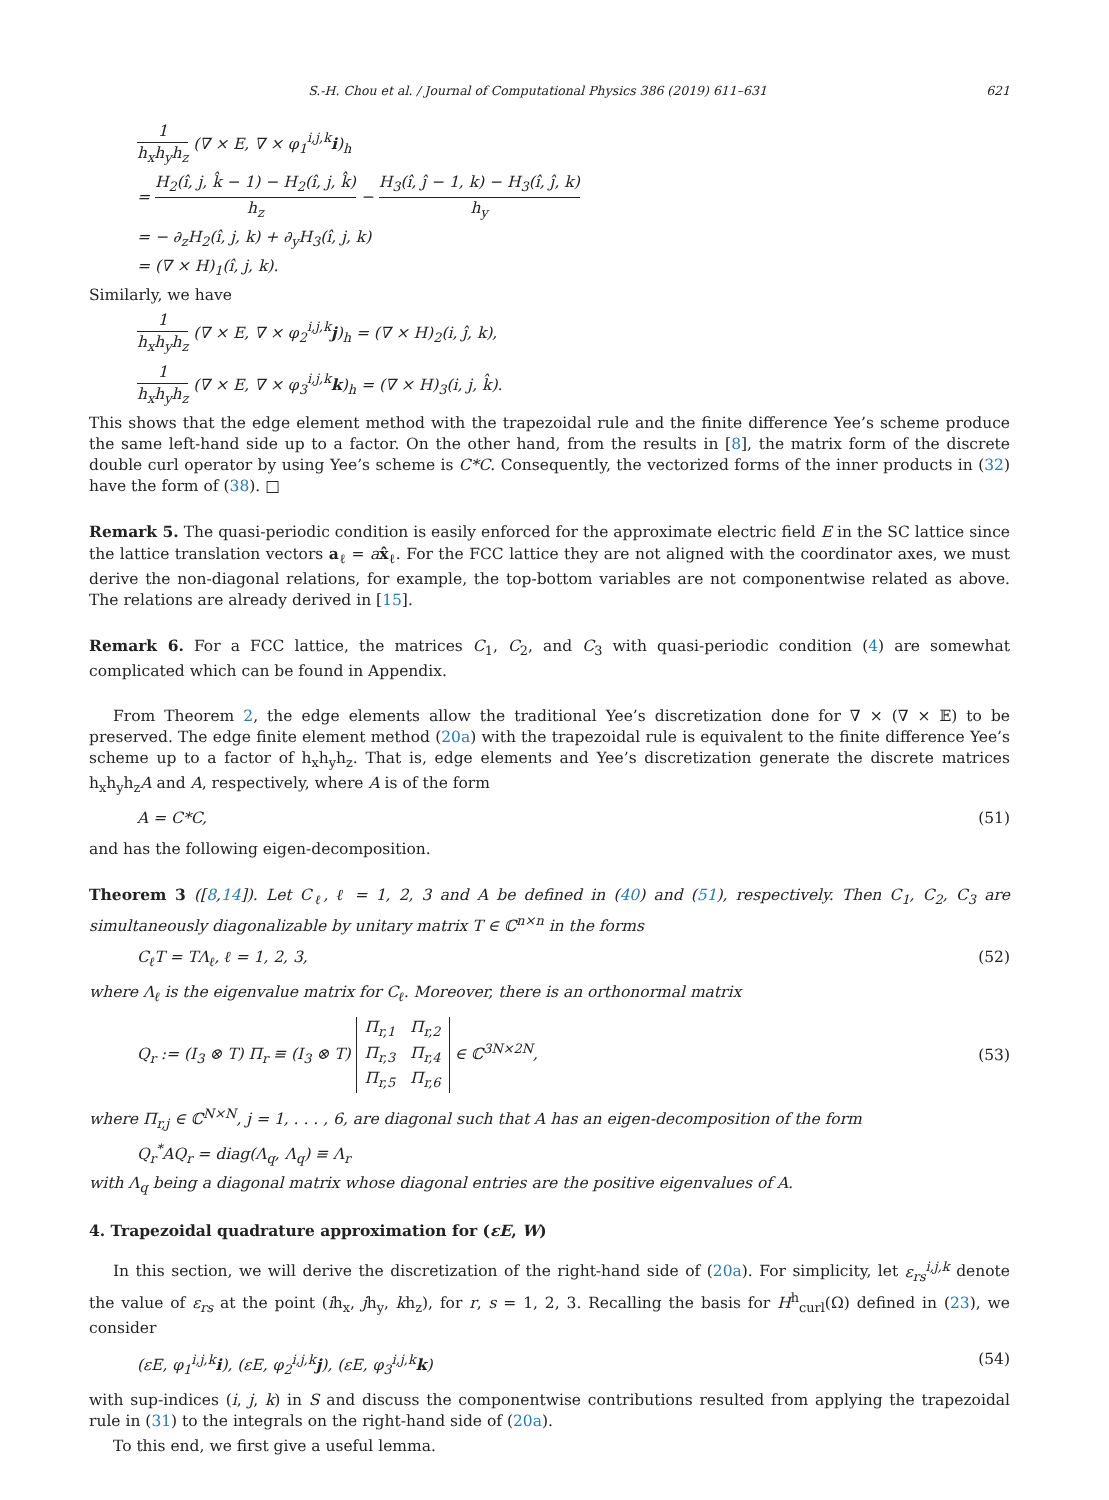S.-H. Chou et al. / Journal of Computational Physics 386 (2019) 611–631 621
1 h<sub>x</sub>h<sub>y</sub>h<sub>z</sub> (∇ × E, ∇ × φ<sub>1</sub><sup>i,j,k</sup>i)<sub>h</sub>
= H<sub>2</sub>(î, j, k̂ − 1) − H<sub>2</sub>(î, j, k̂) h<sub>z</sub> − H<sub>3</sub>(î, ĵ − 1, k) − H<sub>3</sub>(î, ĵ, k) h<sub>y</sub>
= − ∂<sub>z</sub>H<sub>2</sub>(î, j, k) + ∂<sub>y</sub>H<sub>3</sub>(î, j, k)
= (∇ × H)<sub>1</sub>(î, j, k).
Similarly, we have
1 h<sub>x</sub>h<sub>y</sub>h<sub>z</sub> (∇ × E, ∇ × φ<sub>2</sub><sup>i,j,k</sup>j)<sub>h</sub> = (∇ × H)<sub>2</sub>(i, ĵ, k),
1 h<sub>x</sub>h<sub>y</sub>h<sub>z</sub> (∇ × E, ∇ × φ<sub>3</sub><sup>i,j,k</sup>k)<sub>h</sub> = (∇ × H)<sub>3</sub>(i, j, k̂).
This shows that the edge element method with the trapezoidal rule and the finite difference Yee’s scheme produce the same left-hand side up to a factor. On the other hand, from the results in [8], the matrix form of the discrete double curl operator by using Yee’s scheme is C*C. Consequently, the vectorized forms of the inner products in (32) have the form of (38). □
Remark 5. The quasi-periodic condition is easily enforced for the approximate electric field E in the SC lattice since the lattice translation vectors a<sub>ℓ</sub> = ax̂<sub>ℓ</sub>. For the FCC lattice they are not aligned with the coordinator axes, we must derive the non-diagonal relations, for example, the top-bottom variables are not componentwise related as above. The relations are already derived in [15].
Remark 6. For a FCC lattice, the matrices C<sub>1</sub>, C<sub>2</sub>, and C<sub>3</sub> with quasi-periodic condition (4) are somewhat complicated which can be found in Appendix.
From Theorem 2, the edge elements allow the traditional Yee’s discretization done for ∇ × (∇ × 𝔼) to be preserved. The edge finite element method (20a) with the trapezoidal rule is equivalent to the finite difference Yee’s scheme up to a factor of h<sub>x</sub>h<sub>y</sub>h<sub>z</sub>. That is, edge elements and Yee’s discretization generate the discrete matrices h<sub>x</sub>h<sub>y</sub>h<sub>z</sub>A and A, respectively, where A is of the form
A = C*C, (51)
and has the following eigen-decomposition.
Theorem 3 ([8,14]). Let C<sub>ℓ</sub>, ℓ = 1, 2, 3 and A be defined in (40) and (51), respectively. Then C<sub>1</sub>, C<sub>2</sub>, C<sub>3</sub> are simultaneously diagonalizable by unitary matrix T ∈ ℂ<sup>n×n</sup> in the forms
C<sub>ℓ</sub>T = TΛ<sub>ℓ</sub>, ℓ = 1, 2, 3, (52)
where Λ<sub>ℓ</sub> is the eigenvalue matrix for C<sub>ℓ</sub>. Moreover, there is an orthonormal matrix
Q<sub>r</sub> := (I<sub>3</sub> ⊗ T) Π<sub>r</sub> ≡ (I<sub>3</sub> ⊗ T) Π<sub>r,1</sub> Π<sub>r,2</sub>
Π<sub>r,3</sub> Π<sub>r,4</sub>
Π<sub>r,5</sub> Π<sub>r,6</sub> ∈ ℂ<sup>3N×2N</sup>, (53)
where Π<sub>r,j</sub> ∈ ℂ<sup>N×N</sup>, j = 1, . . . , 6, are diagonal such that A has an eigen-decomposition of the form
Q<sub>r</sub><sup>*</sup>AQ<sub>r</sub> = diag(Λ<sub>q</sub>, Λ<sub>q</sub>) ≡ Λ<sub>r</sub>
with Λ<sub>q</sub> being a diagonal matrix whose diagonal entries are the positive eigenvalues of A.
4. Trapezoidal quadrature approximation for (εE, W)
In this section, we will derive the discretization of the right-hand side of (20a). For simplicity, let ε<sub>rs</sub><sup>i,j,k</sup> denote the value of ε<sub>rs</sub> at the point (ih<sub>x</sub>, jh<sub>y</sub>, kh<sub>z</sub>), for r, s = 1, 2, 3. Recalling the basis for H<sup>h</sup><sub>curl</sub>(Ω) defined in (23), we consider
(εE, φ<sub>1</sub><sup>i,j,k</sup>i), (εE, φ<sub>2</sub><sup>i,j,k</sup>j), (εE, φ<sub>3</sub><sup>i,j,k</sup>k) (54)
with sup-indices (i, j, k) in S and discuss the componentwise contributions resulted from applying the trapezoidal rule in (31) to the integrals on the right-hand side of (20a).
To this end, we first give a useful lemma.